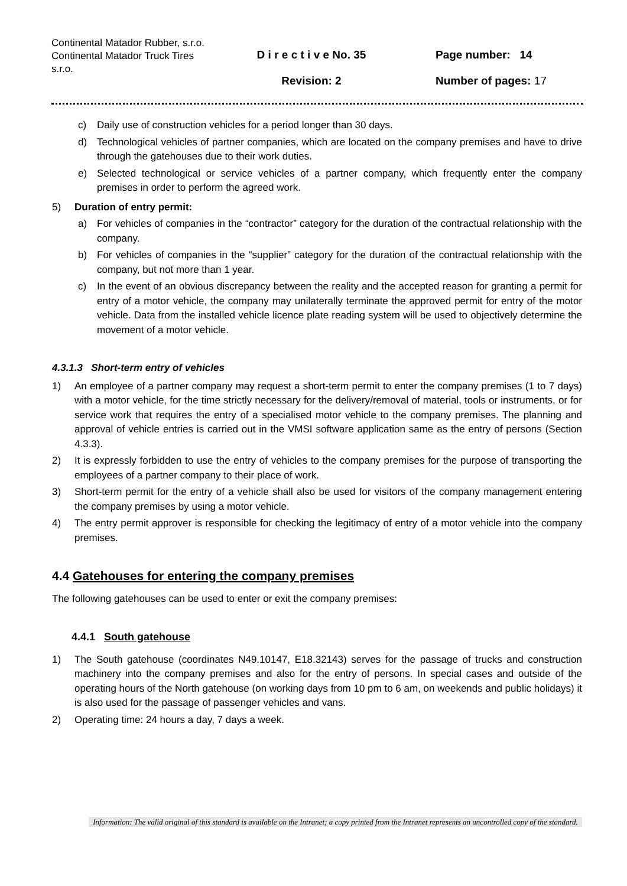Continental Matador Rubber, s.r.o.
Continental Matador Truck Tires s.r.o.
D i r e c t i v e No. 35
Revision: 2
Page number: 14
Number of pages: 17
c) Daily use of construction vehicles for a period longer than 30 days.
d) Technological vehicles of partner companies, which are located on the company premises and have to drive through the gatehouses due to their work duties.
e) Selected technological or service vehicles of a partner company, which frequently enter the company premises in order to perform the agreed work.
5) Duration of entry permit:
a) For vehicles of companies in the “contractor” category for the duration of the contractual relationship with the company.
b) For vehicles of companies in the “supplier” category for the duration of the contractual relationship with the company, but not more than 1 year.
c) In the event of an obvious discrepancy between the reality and the accepted reason for granting a permit for entry of a motor vehicle, the company may unilaterally terminate the approved permit for entry of the motor vehicle. Data from the installed vehicle licence plate reading system will be used to objectively determine the movement of a motor vehicle.
4.3.1.3 Short-term entry of vehicles
1) An employee of a partner company may request a short-term permit to enter the company premises (1 to 7 days) with a motor vehicle, for the time strictly necessary for the delivery/removal of material, tools or instruments, or for service work that requires the entry of a specialised motor vehicle to the company premises. The planning and approval of vehicle entries is carried out in the VMSI software application same as the entry of persons (Section 4.3.3).
2) It is expressly forbidden to use the entry of vehicles to the company premises for the purpose of transporting the employees of a partner company to their place of work.
3) Short-term permit for the entry of a vehicle shall also be used for visitors of the company management entering the company premises by using a motor vehicle.
4) The entry permit approver is responsible for checking the legitimacy of entry of a motor vehicle into the company premises.
4.4 Gatehouses for entering the company premises
The following gatehouses can be used to enter or exit the company premises:
4.4.1 South gatehouse
1) The South gatehouse (coordinates N49.10147, E18.32143) serves for the passage of trucks and construction machinery into the company premises and also for the entry of persons. In special cases and outside of the operating hours of the North gatehouse (on working days from 10 pm to 6 am, on weekends and public holidays) it is also used for the passage of passenger vehicles and vans.
2) Operating time: 24 hours a day, 7 days a week.
Information: The valid original of this standard is available on the Intranet; a copy printed from the Intranet represents an uncontrolled copy of the standard.